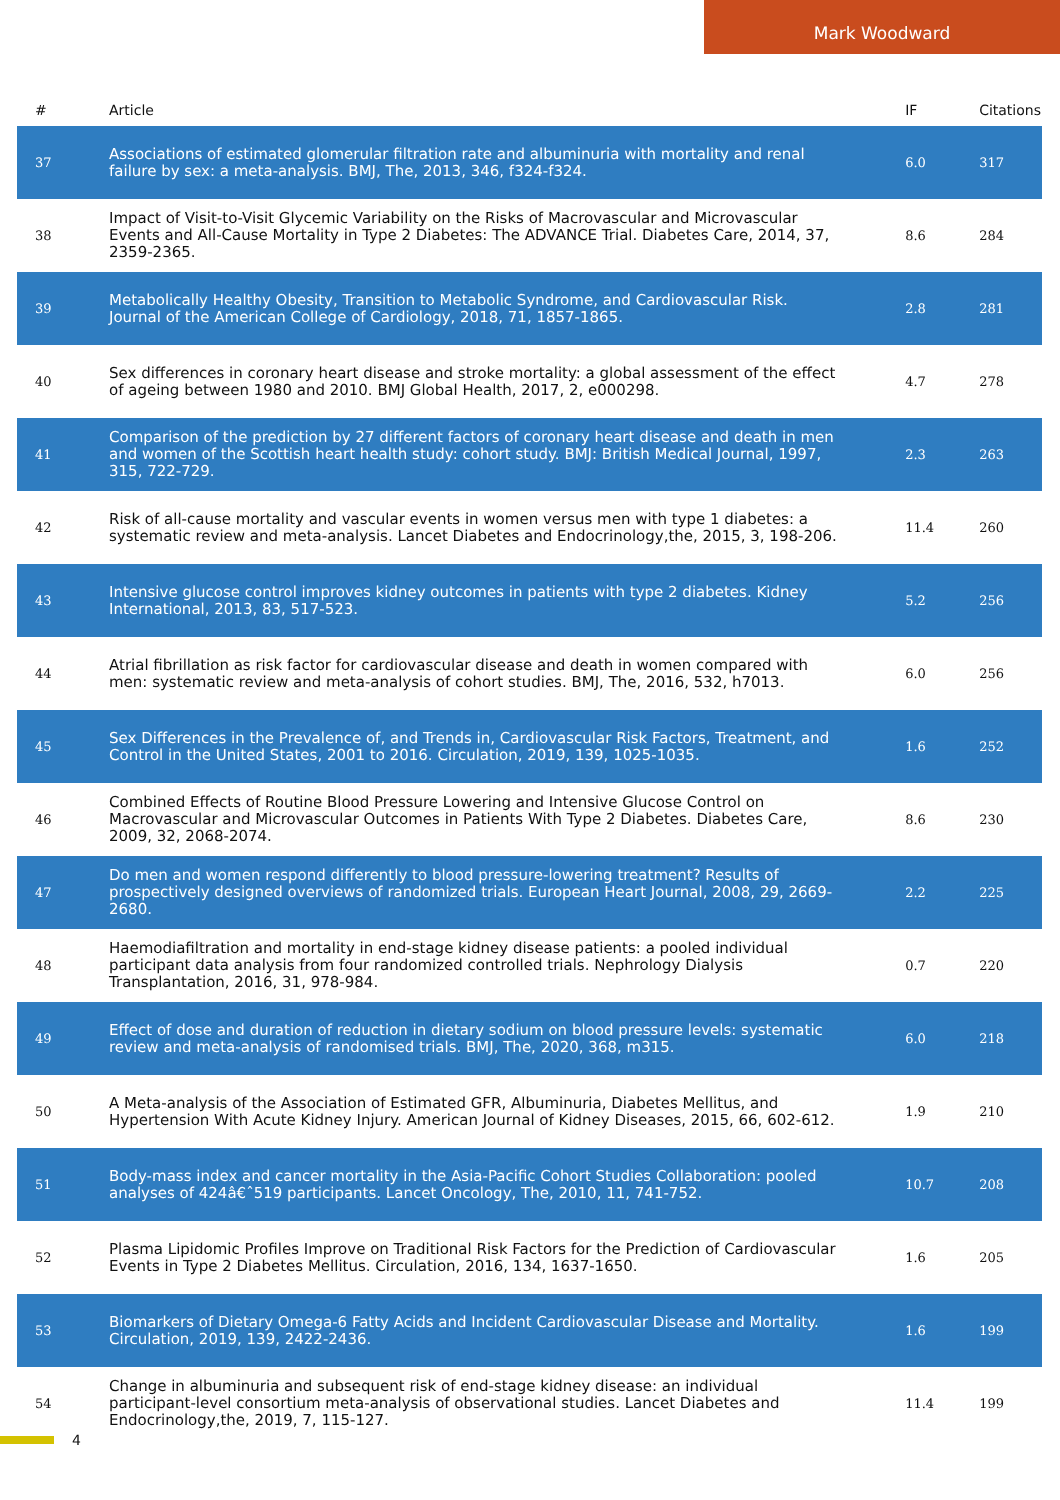Mark Woodward
| # | Article | IF | Citations |
| --- | --- | --- | --- |
| 37 | Associations of estimated glomerular filtration rate and albuminuria with mortality and renal failure by sex: a meta-analysis. BMJ, The, 2013, 346, f324-f324. | 6.0 | 317 |
| 38 | Impact of Visit-to-Visit Glycemic Variability on the Risks of Macrovascular and Microvascular Events and All-Cause Mortality in Type 2 Diabetes: The ADVANCE Trial. Diabetes Care, 2014, 37, 2359-2365. | 8.6 | 284 |
| 39 | Metabolically Healthy Obesity, Transition to Metabolic Syndrome, and Cardiovascular Risk. Journal of the American College of Cardiology, 2018, 71, 1857-1865. | 2.8 | 281 |
| 40 | Sex differences in coronary heart disease and stroke mortality: a global assessment of the effect of ageing between 1980 and 2010. BMJ Global Health, 2017, 2, e000298. | 4.7 | 278 |
| 41 | Comparison of the prediction by 27 different factors of coronary heart disease and death in men and women of the Scottish heart health study: cohort study. BMJ: British Medical Journal, 1997, 315, 722-729. | 2.3 | 263 |
| 42 | Risk of all-cause mortality and vascular events in women versus men with type 1 diabetes: a systematic review and meta-analysis. Lancet Diabetes and Endocrinology,the, 2015, 3, 198-206. | 11.4 | 260 |
| 43 | Intensive glucose control improves kidney outcomes in patients with type 2 diabetes. Kidney International, 2013, 83, 517-523. | 5.2 | 256 |
| 44 | Atrial fibrillation as risk factor for cardiovascular disease and death in women compared with men: systematic review and meta-analysis of cohort studies. BMJ, The, 2016, 532, h7013. | 6.0 | 256 |
| 45 | Sex Differences in the Prevalence of, and Trends in, Cardiovascular Risk Factors, Treatment, and Control in the United States, 2001 to 2016. Circulation, 2019, 139, 1025-1035. | 1.6 | 252 |
| 46 | Combined Effects of Routine Blood Pressure Lowering and Intensive Glucose Control on Macrovascular and Microvascular Outcomes in Patients With Type 2 Diabetes. Diabetes Care, 2009, 32, 2068-2074. | 8.6 | 230 |
| 47 | Do men and women respond differently to blood pressure-lowering treatment? Results of prospectively designed overviews of randomized trials. European Heart Journal, 2008, 29, 2669-2680. | 2.2 | 225 |
| 48 | Haemodiafiltration and mortality in end-stage kidney disease patients: a pooled individual participant data analysis from four randomized controlled trials. Nephrology Dialysis Transplantation, 2016, 31, 978-984. | 0.7 | 220 |
| 49 | Effect of dose and duration of reduction in dietary sodium on blood pressure levels: systematic review and meta-analysis of randomised trials. BMJ, The, 2020, 368, m315. | 6.0 | 218 |
| 50 | A Meta-analysis of the Association of Estimated GFR, Albuminuria, Diabetes Mellitus, and Hypertension With Acute Kidney Injury. American Journal of Kidney Diseases, 2015, 66, 602-612. | 1.9 | 210 |
| 51 | Body-mass index and cancer mortality in the Asia-Pacific Cohort Studies Collaboration: pooled analyses of 424â€ˆ519 participants. Lancet Oncology, The, 2010, 11, 741-752. | 10.7 | 208 |
| 52 | Plasma Lipidomic Profiles Improve on Traditional Risk Factors for the Prediction of Cardiovascular Events in Type 2 Diabetes Mellitus. Circulation, 2016, 134, 1637-1650. | 1.6 | 205 |
| 53 | Biomarkers of Dietary Omega-6 Fatty Acids and Incident Cardiovascular Disease and Mortality. Circulation, 2019, 139, 2422-2436. | 1.6 | 199 |
| 54 | Change in albuminuria and subsequent risk of end-stage kidney disease: an individual participant-level consortium meta-analysis of observational studies. Lancet Diabetes and Endocrinology,the, 2019, 7, 115-127. | 11.4 | 199 |
4